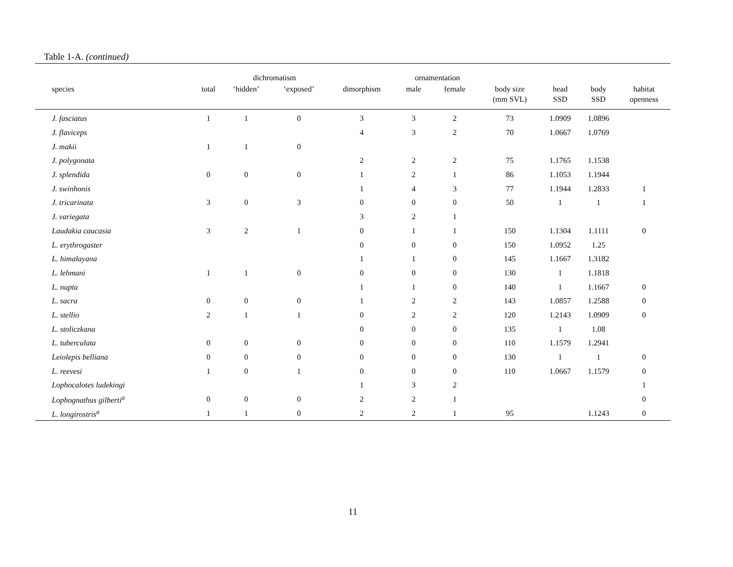Table 1-A. (continued)
| | | dichromatism | | | ornamentation | | | | | |
| --- | --- | --- | --- | --- | --- | --- | --- | --- | --- | --- |
| species | total | ‘hidden’ | ‘exposed’ | dimorphism | male | female | body size (mm SVL) | head SSD | body SSD | habitat openness |
| J. fasciatus | 1 | 1 | 0 | 3 | 3 | 2 | 73 | 1.0909 | 1.0896 | |
| J. flaviceps | | | | 4 | 3 | 2 | 70 | 1.0667 | 1.0769 | |
| J. makii | 1 | 1 | 0 | | | | | | | |
| J. polygonata | | | | 2 | 2 | 2 | 75 | 1.1765 | 1.1538 | |
| J. splendida | 0 | 0 | 0 | 1 | 2 | 1 | 86 | 1.1053 | 1.1944 | |
| J. swinhonis | | | | 1 | 4 | 3 | 77 | 1.1944 | 1.2833 | 1 |
| J. tricarinata | 3 | 0 | 3 | 0 | 0 | 0 | 50 | 1 | 1 | 1 |
| J. variegata | | | | 3 | 2 | 1 | | | | |
| Laudakia caucasia | 3 | 2 | 1 | 0 | 1 | 1 | 150 | 1.1304 | 1.1111 | 0 |
| L. erythrogaster | | | | 0 | 0 | 0 | 150 | 1.0952 | 1.25 | |
| L. himalayana | | | | 1 | 1 | 0 | 145 | 1.1667 | 1.3182 | |
| L. lehmani | 1 | 1 | 0 | 0 | 0 | 0 | 130 | 1 | 1.1818 | |
| L. nupta | | | | 1 | 1 | 0 | 140 | 1 | 1.1667 | 0 |
| L. sacra | 0 | 0 | 0 | 1 | 2 | 2 | 143 | 1.0857 | 1.2588 | 0 |
| L. stellio | 2 | 1 | 1 | 0 | 2 | 2 | 120 | 1.2143 | 1.0909 | 0 |
| L. stoliczkana | | | | 0 | 0 | 0 | 135 | 1 | 1.08 | |
| L. tuberculata | 0 | 0 | 0 | 0 | 0 | 0 | 110 | 1.1579 | 1.2941 | |
| Leiolepis belliana | 0 | 0 | 0 | 0 | 0 | 0 | 130 | 1 | 1 | 0 |
| L. reevesi | 1 | 0 | 1 | 0 | 0 | 0 | 110 | 1.0667 | 1.1579 | 0 |
| Lophocalotes ludekingi | | | | 1 | 3 | 2 | | | | 1 |
| Lophognathus gilberti<sup>a</sup> | 0 | 0 | 0 | 2 | 2 | 1 | | | | 0 |
| L. longirostris<sup>a</sup> | 1 | 1 | 0 | 2 | 2 | 1 | 95 | | 1.1243 | 0 |
11